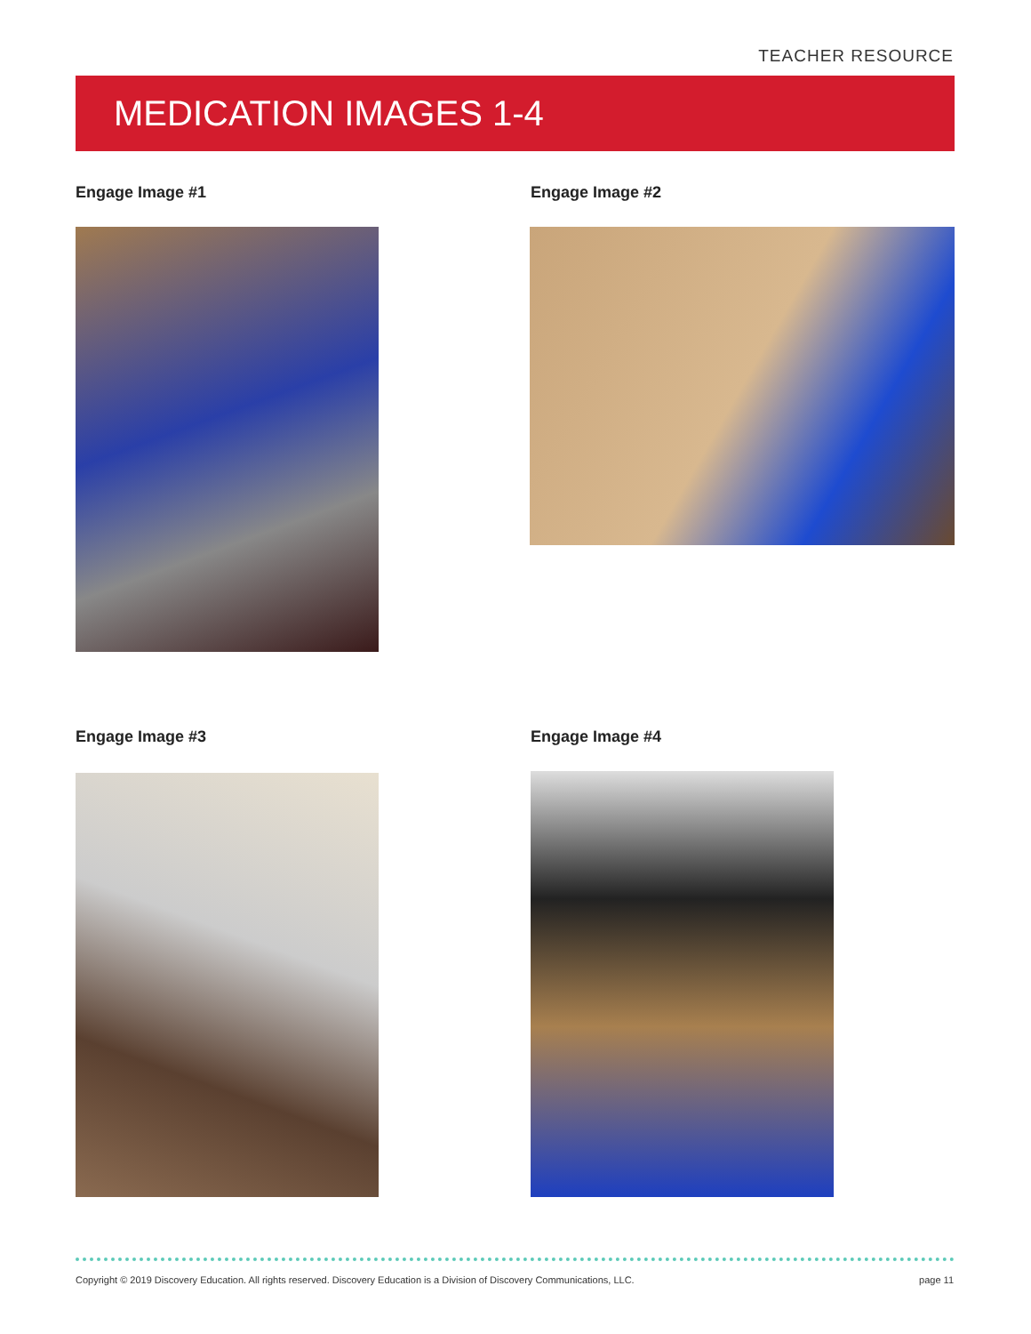TEACHER RESOURCE
MEDICATION IMAGES 1-4
Engage Image #1 Engage Image #2
Engage Image #3 Engage Image #4
Copyright © 2019 Discovery Education. All rights reserved. Discovery Education is a Division of Discovery Communications, LLC.
page 11